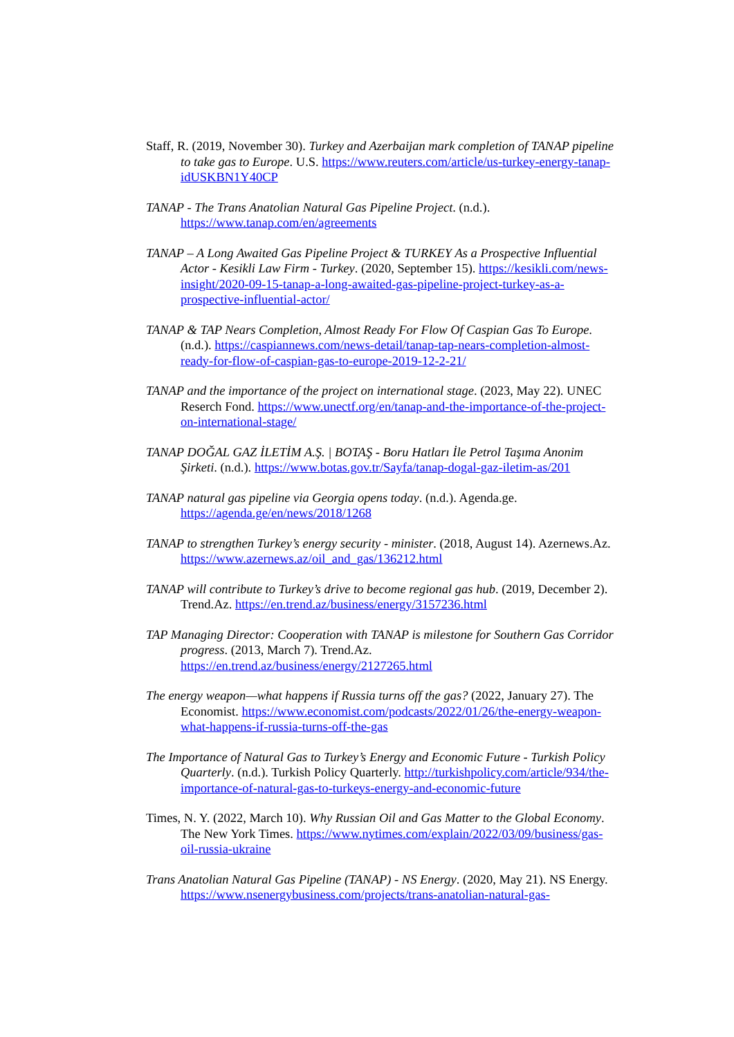Staff, R. (2019, November 30). Turkey and Azerbaijan mark completion of TANAP pipeline to take gas to Europe. U.S. https://www.reuters.com/article/us-turkey-energy-tanap-idUSKBN1Y40CP
TANAP - The Trans Anatolian Natural Gas Pipeline Project. (n.d.). https://www.tanap.com/en/agreements
TANAP – A Long Awaited Gas Pipeline Project & TURKEY As a Prospective Influential Actor - Kesikli Law Firm - Turkey. (2020, September 15). https://kesikli.com/news-insight/2020-09-15-tanap-a-long-awaited-gas-pipeline-project-turkey-as-a-prospective-influential-actor/
TANAP & TAP Nears Completion, Almost Ready For Flow Of Caspian Gas To Europe. (n.d.). https://caspiannews.com/news-detail/tanap-tap-nears-completion-almost-ready-for-flow-of-caspian-gas-to-europe-2019-12-2-21/
TANAP and the importance of the project on international stage. (2023, May 22). UNEC Reserch Fond. https://www.unectf.org/en/tanap-and-the-importance-of-the-project-on-international-stage/
TANAP DOĞAL GAZ İLETİM A.Ş. | BOTAŞ - Boru Hatları İle Petrol Taşıma Anonim Şirketi. (n.d.). https://www.botas.gov.tr/Sayfa/tanap-dogal-gaz-iletim-as/201
TANAP natural gas pipeline via Georgia opens today. (n.d.). Agenda.ge. https://agenda.ge/en/news/2018/1268
TANAP to strengthen Turkey’s energy security - minister. (2018, August 14). Azernews.Az. https://www.azernews.az/oil_and_gas/136212.html
TANAP will contribute to Turkey’s drive to become regional gas hub. (2019, December 2). Trend.Az. https://en.trend.az/business/energy/3157236.html
TAP Managing Director: Cooperation with TANAP is milestone for Southern Gas Corridor progress. (2013, March 7). Trend.Az. https://en.trend.az/business/energy/2127265.html
The energy weapon—what happens if Russia turns off the gas? (2022, January 27). The Economist. https://www.economist.com/podcasts/2022/01/26/the-energy-weapon-what-happens-if-russia-turns-off-the-gas
The Importance of Natural Gas to Turkey’s Energy and Economic Future - Turkish Policy Quarterly. (n.d.). Turkish Policy Quarterly. http://turkishpolicy.com/article/934/the-importance-of-natural-gas-to-turkeys-energy-and-economic-future
Times, N. Y. (2022, March 10). Why Russian Oil and Gas Matter to the Global Economy. The New York Times. https://www.nytimes.com/explain/2022/03/09/business/gas-oil-russia-ukraine
Trans Anatolian Natural Gas Pipeline (TANAP) - NS Energy. (2020, May 21). NS Energy. https://www.nsenergybusiness.com/projects/trans-anatolian-natural-gas-